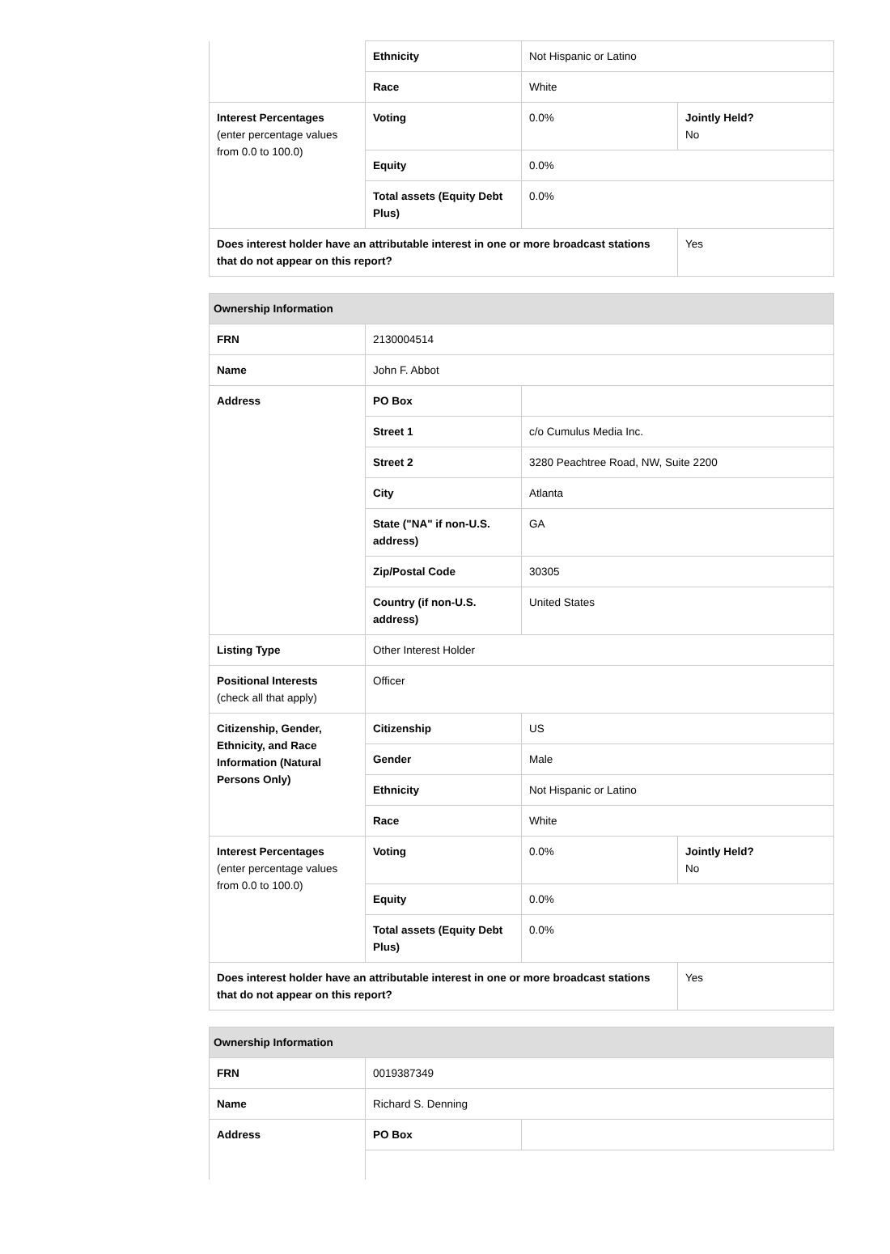| | Ethnicity | Not Hispanic or Latino | |
| | Race | White | |
| Interest Percentages (enter percentage values from 0.0 to 100.0) | Voting | 0.0% | Jointly Held? No |
| | Equity | 0.0% | |
| | Total assets (Equity Debt Plus) | 0.0% | |
| Does interest holder have an attributable interest in one or more broadcast stations that do not appear on this report? | | | Yes |
| Ownership Information | | | |
| FRN | 2130004514 | | |
| Name | John F. Abbot | | |
| Address | PO Box | | |
| | Street 1 | c/o Cumulus Media Inc. | |
| | Street 2 | 3280 Peachtree Road, NW, Suite 2200 | |
| | City | Atlanta | |
| | State ("NA" if non-U.S. address) | GA | |
| | Zip/Postal Code | 30305 | |
| | Country (if non-U.S. address) | United States | |
| Listing Type | Other Interest Holder | | |
| Positional Interests (check all that apply) | Officer | | |
| Citizenship, Gender, Ethnicity, and Race Information (Natural Persons Only) | Citizenship | US | |
| | Gender | Male | |
| | Ethnicity | Not Hispanic or Latino | |
| | Race | White | |
| Interest Percentages (enter percentage values from 0.0 to 100.0) | Voting | 0.0% | Jointly Held? No |
| | Equity | 0.0% | |
| | Total assets (Equity Debt Plus) | 0.0% | |
| Does interest holder have an attributable interest in one or more broadcast stations that do not appear on this report? | | | Yes |
| Ownership Information | | |
| FRN | 0019387349 | |
| Name | Richard S. Denning | |
| Address | PO Box | |